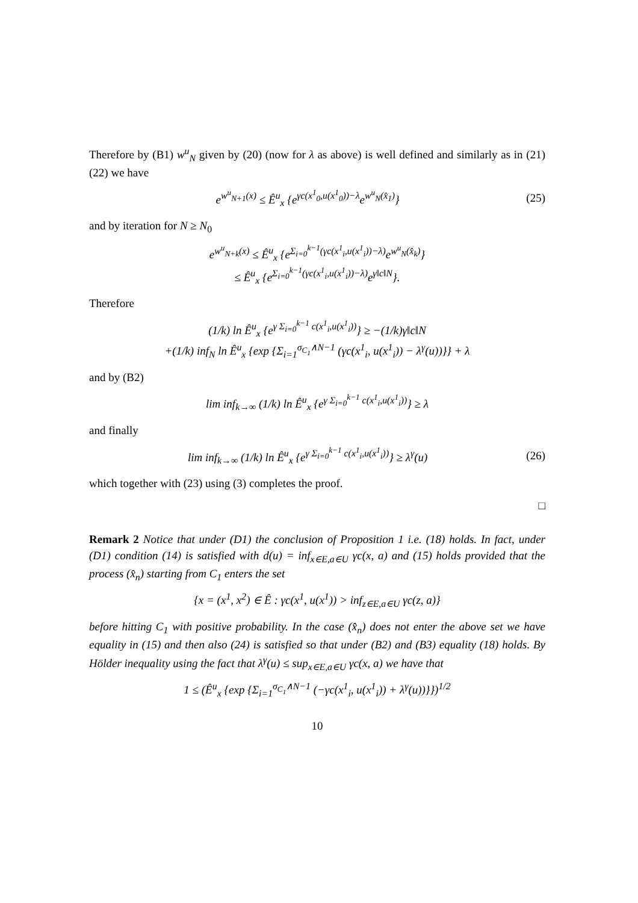Therefore by (B1) w<sup>u</sup><sub>N</sub> given by (20) (now for λ as above) is well defined and similarly as in (21) (22) we have
e<sup>w<sup>u</sup><sub>N+1</sub>(x)</sup> ≤ Ê<sup>u</sup><sub>x</sub> {e<sup>γc(x<sup>1</sup><sub>0</sub>,u(x<sup>1</sup><sub>0</sub>))−λ</sup>e<sup>w<sup>u</sup><sub>N</sub>(x̂<sub>1</sub>)</sup>} (25)
and by iteration for N ≥ N<sub>0</sub>
e<sup>w<sup>u</sup><sub>N+k</sub>(x)</sup> ≤ Ê<sup>u</sup><sub>x</sub> {e<sup>Σ<sub>i=0</sub><sup>k−1</sup>(γc(x<sup>1</sup><sub>i</sub>,u(x<sup>1</sup><sub>i</sub>))−λ)</sup>e<sup>w<sup>u</sup><sub>N</sub>(x̂<sub>k</sub>)</sup>}
≤ Ê<sup>u</sup><sub>x</sub> {e<sup>Σ<sub>i=0</sub><sup>k−1</sup>(γc(x<sup>1</sup><sub>i</sub>,u(x<sup>1</sup><sub>i</sub>))−λ)</sup>e<sup>γ‖c‖N</sup>}.
Therefore
(1/k) ln Ê<sup>u</sup><sub>x</sub> {e<sup>γ Σ<sub>i=0</sub><sup>k−1</sup> c(x<sup>1</sup><sub>i</sub>,u(x<sup>1</sup><sub>i</sub>))</sup>} ≥ −(1/k)γ‖c‖N
+(1/k) inf<sub>N</sub> ln Ê<sup>u</sup><sub>x</sub> {exp {Σ<sub>i=1</sub><sup>σ<sub>C<sub>1</sub></sub>∧N−1</sup> (γc(x<sup>1</sup><sub>i</sub>, u(x<sup>1</sup><sub>i</sub>)) − λ<sup>γ</sup>(u))}} + λ
and by (B2)
lim inf<sub>k→∞</sub> (1/k) ln Ê<sup>u</sup><sub>x</sub> {e<sup>γ Σ<sub>i=0</sub><sup>k−1</sup> c(x<sup>1</sup><sub>i</sub>,u(x<sup>1</sup><sub>i</sub>))</sup>} ≥ λ
and finally
lim inf<sub>k→∞</sub> (1/k) ln Ê<sup>u</sup><sub>x</sub> {e<sup>γ Σ<sub>i=0</sub><sup>k−1</sup> c(x<sup>1</sup><sub>i</sub>,u(x<sup>1</sup><sub>i</sub>))</sup>} ≥ λ<sup>γ</sup>(u) (26)
which together with (23) using (3) completes the proof.
□
Remark 2 Notice that under (D1) the conclusion of Proposition 1 i.e. (18) holds. In fact, under (D1) condition (14) is satisfied with d(u) = inf<sub>x∈E,a∈U</sub> γc(x, a) and (15) holds provided that the process (x̂<sub>n</sub>) starting from C<sub>1</sub> enters the set
{x = (x<sup>1</sup>, x<sup>2</sup>) ∈ Ê : γc(x<sup>1</sup>, u(x<sup>1</sup>)) > inf<sub>z∈E,a∈U</sub> γc(z, a)}
before hitting C<sub>1</sub> with positive probability. In the case (x̂<sub>n</sub>) does not enter the above set we have equality in (15) and then also (24) is satisfied so that under (B2) and (B3) equality (18) holds. By Hölder inequality using the fact that λ<sup>γ</sup>(u) ≤ sup<sub>x∈E,a∈U</sub> γc(x, a) we have that
1 ≤ (Ê<sup>u</sup><sub>x</sub> {exp {Σ<sub>i=1</sub><sup>σ<sub>C<sub>1</sub></sub>∧N−1</sup> (−γc(x<sup>1</sup><sub>i</sub>, u(x<sup>1</sup><sub>i</sub>)) + λ<sup>γ</sup>(u))}})<sup>1/2</sup>
10